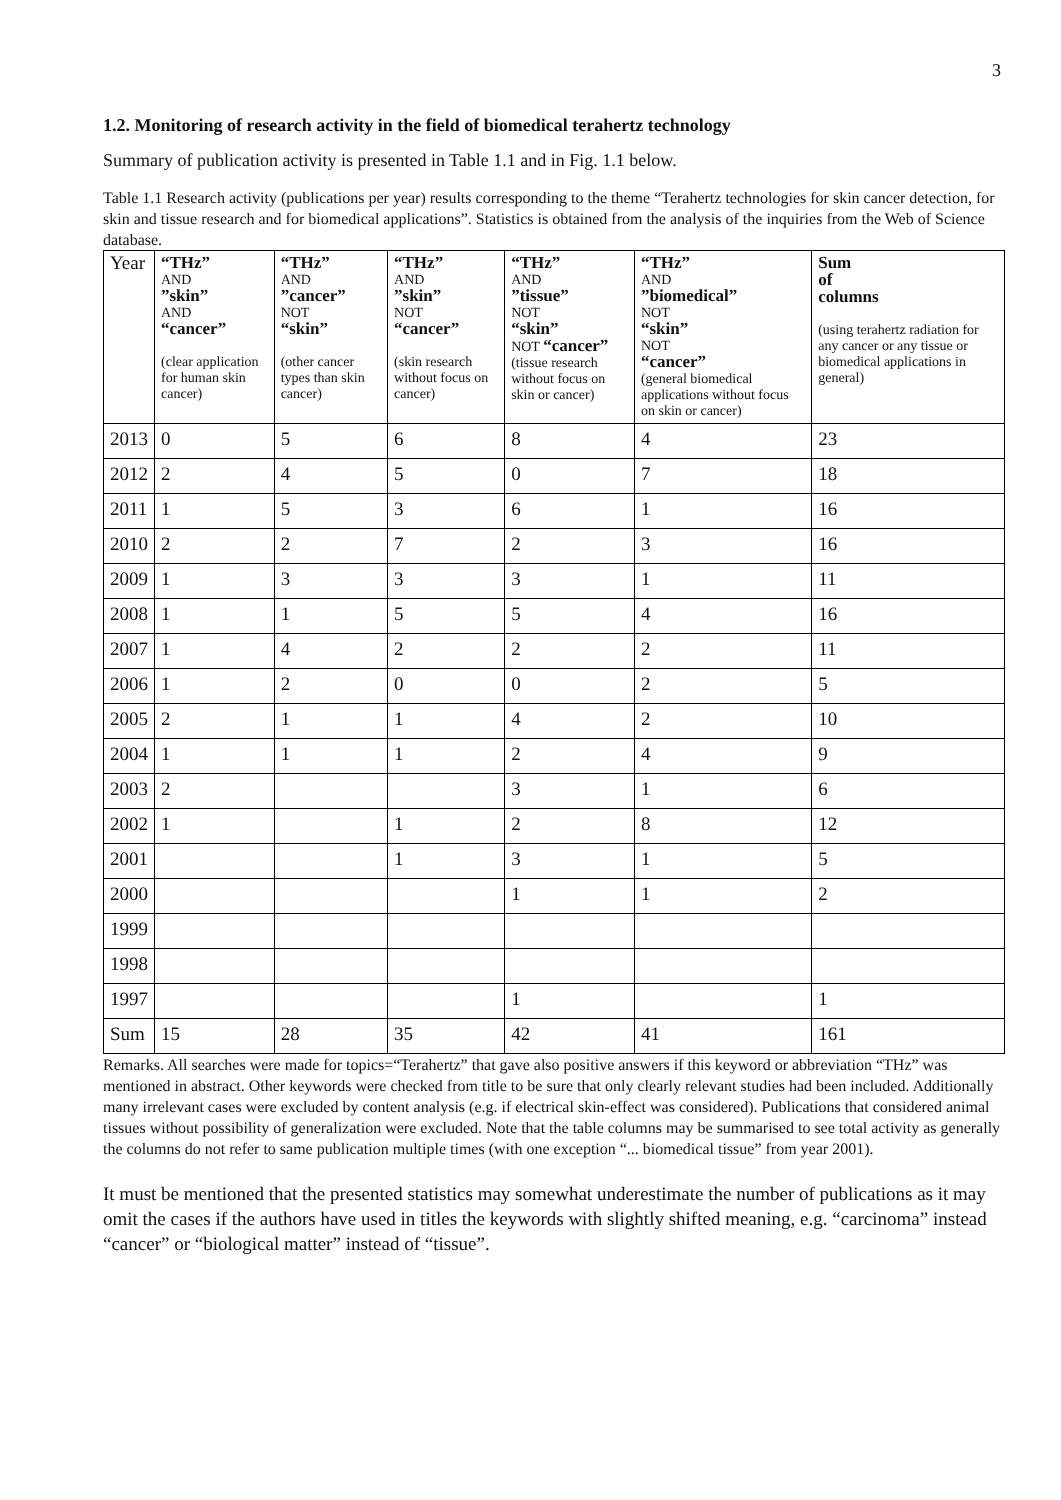3
1.2. Monitoring of research activity in the field of biomedical terahertz technology
Summary of publication activity is presented in Table 1.1 and in Fig. 1.1 below.
Table 1.1 Research activity (publications per year) results corresponding to the theme “Terahertz technologies for skin cancer detection, for skin and tissue research and for biomedical applications”. Statistics is obtained from the analysis of the inquiries from the Web of Science database.
| Year | “THz” AND ”skin” AND “cancer” (clear application for human skin cancer) | “THz” AND ”cancer” NOT “skin” (other cancer types than skin cancer) | “THz” AND ”skin” NOT “cancer” (skin research without focus on cancer) | “THz” AND ”tissue” NOT “skin” NOT “cancer” (tissue research without focus on skin or cancer) | “THz” AND ”biomedical” NOT “skin” NOT “cancer” (general biomedical applications without focus on skin or cancer) | Sum of columns (using terahertz radiation for any cancer or any tissue or biomedical applications in general) |
| --- | --- | --- | --- | --- | --- | --- |
| 2013 | 0 | 5 | 6 | 8 | 4 | 23 |
| 2012 | 2 | 4 | 5 | 0 | 7 | 18 |
| 2011 | 1 | 5 | 3 | 6 | 1 | 16 |
| 2010 | 2 | 2 | 7 | 2 | 3 | 16 |
| 2009 | 1 | 3 | 3 | 3 | 1 | 11 |
| 2008 | 1 | 1 | 5 | 5 | 4 | 16 |
| 2007 | 1 | 4 | 2 | 2 | 2 | 11 |
| 2006 | 1 | 2 | 0 | 0 | 2 | 5 |
| 2005 | 2 | 1 | 1 | 4 | 2 | 10 |
| 2004 | 1 | 1 | 1 | 2 | 4 | 9 |
| 2003 | 2 | | | 3 | 1 | 6 |
| 2002 | 1 | | 1 | 2 | 8 | 12 |
| 2001 | | | 1 | 3 | 1 | 5 |
| 2000 | | | | 1 | 1 | 2 |
| 1999 | | | | | | |
| 1998 | | | | | | |
| 1997 | | | | 1 | | 1 |
| Sum | 15 | 28 | 35 | 42 | 41 | 161 |
Remarks. All searches were made for topics=“Terahertz” that gave also positive answers if this keyword or abbreviation “THz” was mentioned in abstract. Other keywords were checked from title to be sure that only clearly relevant studies had been included. Additionally many irrelevant cases were excluded by content analysis (e.g. if electrical skin-effect was considered). Publications that considered animal tissues without possibility of generalization were excluded. Note that the table columns may be summarised to see total activity as generally the columns do not refer to same publication multiple times (with one exception “... biomedical tissue” from year 2001).
It must be mentioned that the presented statistics may somewhat underestimate the number of publications as it may omit the cases if the authors have used in titles the keywords with slightly shifted meaning, e.g. “carcinoma” instead “cancer” or “biological matter” instead of “tissue”.